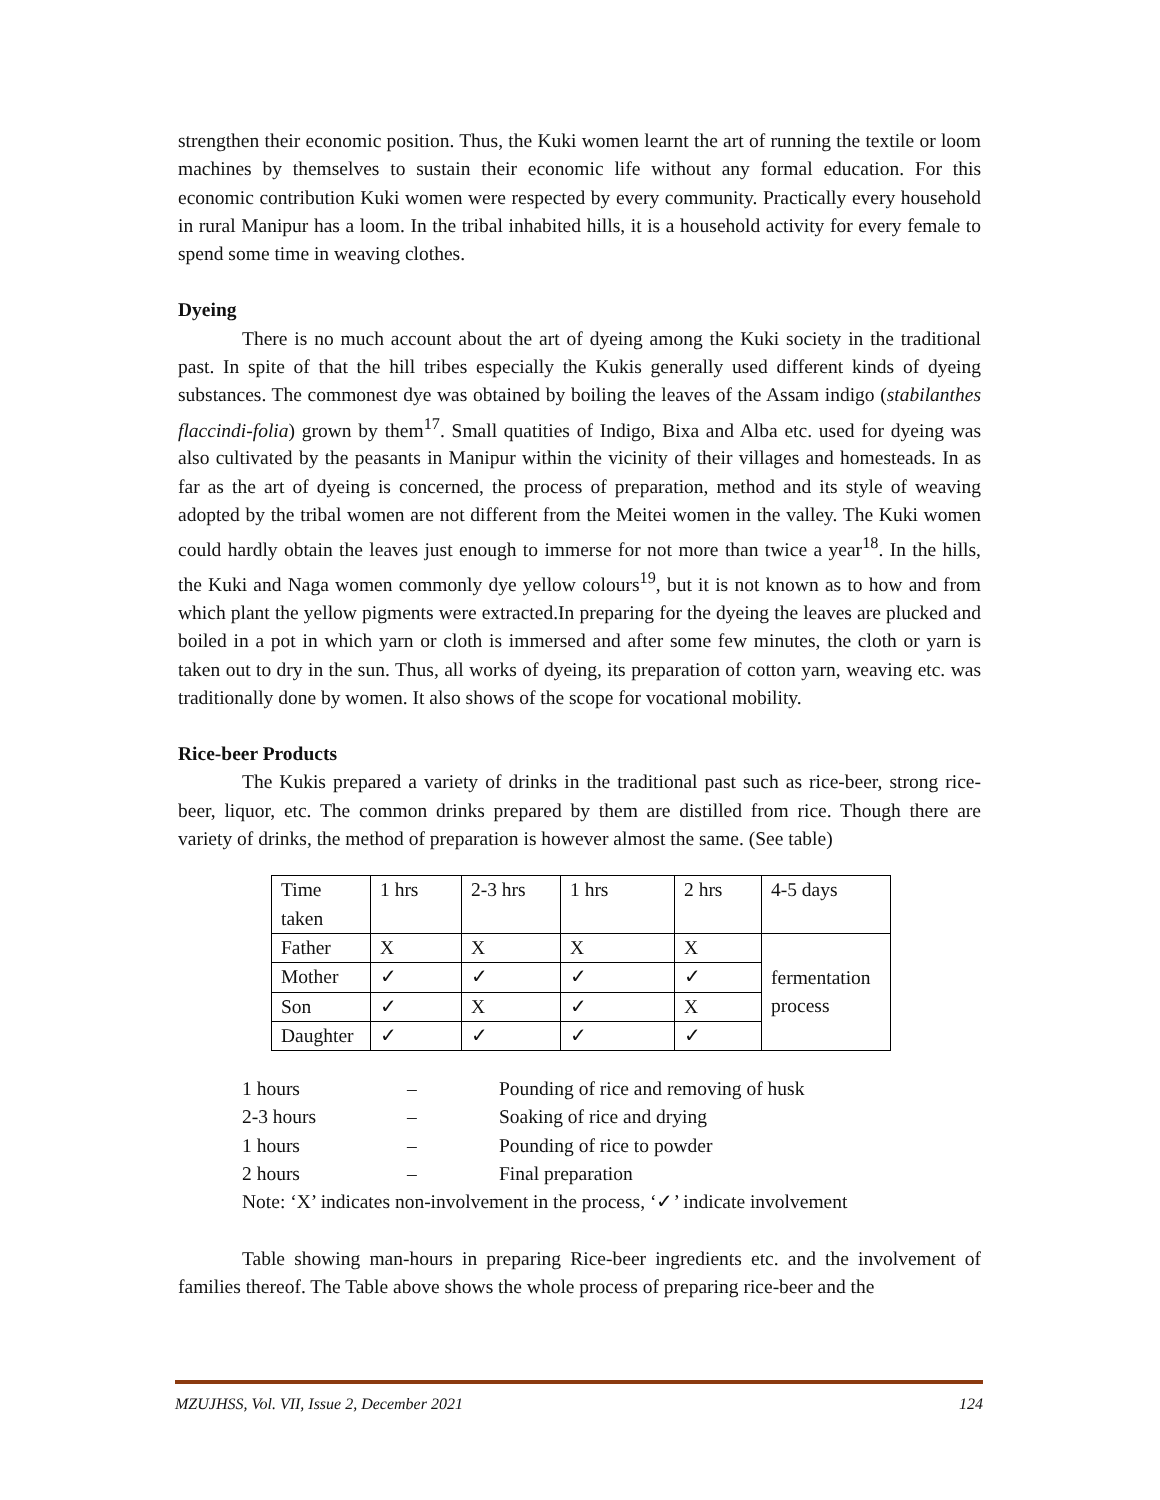strengthen their economic position. Thus, the Kuki women learnt the art of running the textile or loom machines by themselves to sustain their economic life without any formal education. For this economic contribution Kuki women were respected by every community. Practically every household in rural Manipur has a loom. In the tribal inhabited hills, it is a household activity for every female to spend some time in weaving clothes.
Dyeing
There is no much account about the art of dyeing among the Kuki society in the traditional past. In spite of that the hill tribes especially the Kukis generally used different kinds of dyeing substances. The commonest dye was obtained by boiling the leaves of the Assam indigo (stabilanthes flaccindi-folia) grown by them<sup>17</sup>. Small quatities of Indigo, Bixa and Alba etc. used for dyeing was also cultivated by the peasants in Manipur within the vicinity of their villages and homesteads. In as far as the art of dyeing is concerned, the process of preparation, method and its style of weaving adopted by the tribal women are not different from the Meitei women in the valley. The Kuki women could hardly obtain the leaves just enough to immerse for not more than twice a year<sup>18</sup>. In the hills, the Kuki and Naga women commonly dye yellow colours<sup>19</sup>, but it is not known as to how and from which plant the yellow pigments were extracted.In preparing for the dyeing the leaves are plucked and boiled in a pot in which yarn or cloth is immersed and after some few minutes, the cloth or yarn is taken out to dry in the sun. Thus, all works of dyeing, its preparation of cotton yarn, weaving etc. was traditionally done by women. It also shows of the scope for vocational mobility.
Rice-beer Products
The Kukis prepared a variety of drinks in the traditional past such as rice-beer, strong rice-beer, liquor, etc. The common drinks prepared by them are distilled from rice. Though there are variety of drinks, the method of preparation is however almost the same. (See table)
| Time taken | 1 hrs | 2-3 hrs | 1 hrs | 2 hrs | 4-5 days |
| Father | X | X | X | X | fermentation process |
| Mother | ✓ | ✓ | ✓ | ✓ | |
| Son | ✓ | X | ✓ | X | |
| Daughter | ✓ | ✓ | ✓ | ✓ | |
| 1 hours | – | Pounding of rice and removing of husk |
| 2-3 hours | – | Soaking of rice and drying |
| 1 hours | – | Pounding of rice to powder |
| 2 hours | – | Final preparation |
| Note: ‘X’ indicates non-involvement in the process, ‘✓’ indicate involvement | | |
Table showing man-hours in preparing Rice-beer ingredients etc. and the involvement of families thereof. The Table above shows the whole process of preparing rice-beer and the
MZUJHSS, Vol. VII, Issue 2, December 2021 124